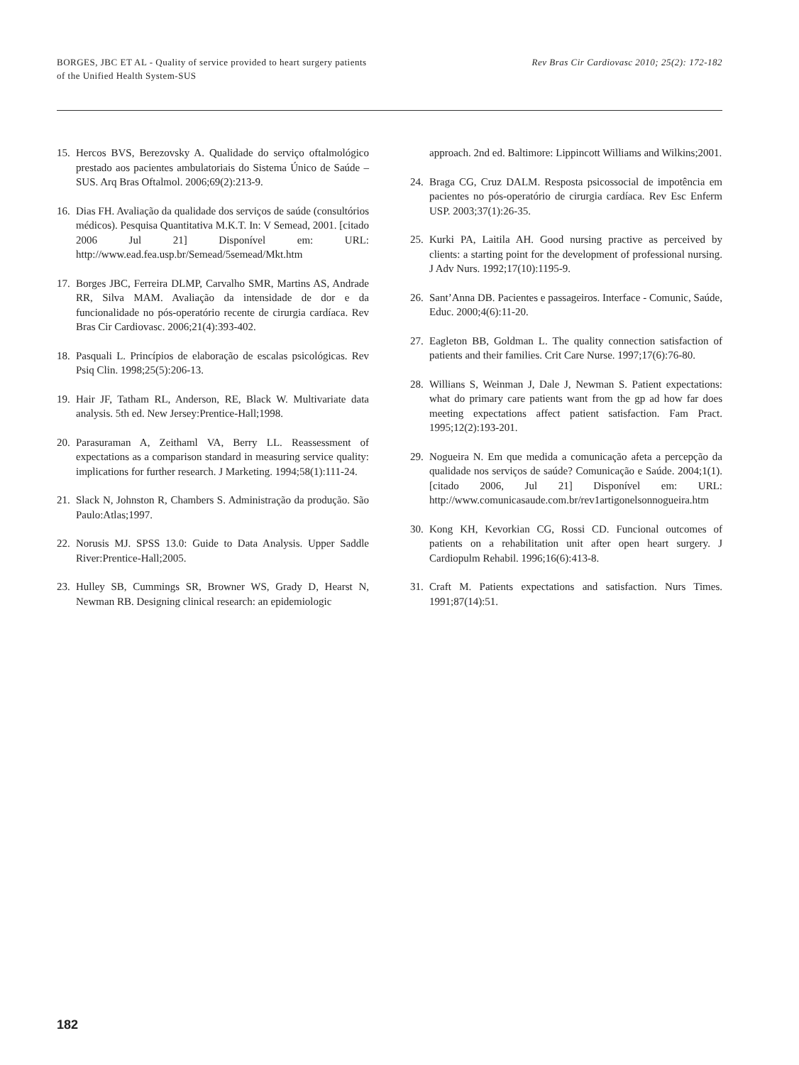BORGES, JBC ET AL - Quality of service provided to heart surgery patients of the Unified Health System-SUS
Rev Bras Cir Cardiovasc 2010; 25(2): 172-182
15. Hercos BVS, Berezovsky A. Qualidade do serviço oftalmológico prestado aos pacientes ambulatoriais do Sistema Único de Saúde – SUS. Arq Bras Oftalmol. 2006;69(2):213-9.
16. Dias FH. Avaliação da qualidade dos serviços de saúde (consultórios médicos). Pesquisa Quantitativa M.K.T. In: V Semead, 2001. [citado 2006 Jul 21] Disponível em: URL: http://www.ead.fea.usp.br/Semead/5semead/Mkt.htm
17. Borges JBC, Ferreira DLMP, Carvalho SMR, Martins AS, Andrade RR, Silva MAM. Avaliação da intensidade de dor e da funcionalidade no pós-operatório recente de cirurgia cardíaca. Rev Bras Cir Cardiovasc. 2006;21(4):393-402.
18. Pasquali L. Princípios de elaboração de escalas psicológicas. Rev Psiq Clin. 1998;25(5):206-13.
19. Hair JF, Tatham RL, Anderson, RE, Black W. Multivariate data analysis. 5th ed. New Jersey:Prentice-Hall;1998.
20. Parasuraman A, Zeithaml VA, Berry LL. Reassessment of expectations as a comparison standard in measuring service quality: implications for further research. J Marketing. 1994;58(1):111-24.
21. Slack N, Johnston R, Chambers S. Administração da produção. São Paulo:Atlas;1997.
22. Norusis MJ. SPSS 13.0: Guide to Data Analysis. Upper Saddle River:Prentice-Hall;2005.
23. Hulley SB, Cummings SR, Browner WS, Grady D, Hearst N, Newman RB. Designing clinical research: an epidemiologic
approach. 2nd ed. Baltimore: Lippincott Williams and Wilkins;2001.
24. Braga CG, Cruz DALM. Resposta psicossocial de impotência em pacientes no pós-operatório de cirurgia cardíaca. Rev Esc Enferm USP. 2003;37(1):26-35.
25. Kurki PA, Laitila AH. Good nursing practive as perceived by clients: a starting point for the development of professional nursing. J Adv Nurs. 1992;17(10):1195-9.
26. Sant’Anna DB. Pacientes e passageiros. Interface - Comunic, Saúde, Educ. 2000;4(6):11-20.
27. Eagleton BB, Goldman L. The quality connection satisfaction of patients and their families. Crit Care Nurse. 1997;17(6):76-80.
28. Willians S, Weinman J, Dale J, Newman S. Patient expectations: what do primary care patients want from the gp ad how far does meeting expectations affect patient satisfaction. Fam Pract. 1995;12(2):193-201.
29. Nogueira N. Em que medida a comunicação afeta a percepção da qualidade nos serviços de saúde? Comunicação e Saúde. 2004;1(1). [citado 2006, Jul 21] Disponível em: URL: http://www.comunicasaude.com.br/rev1artigonelsonnogueira.htm
30. Kong KH, Kevorkian CG, Rossi CD. Funcional outcomes of patients on a rehabilitation unit after open heart surgery. J Cardiopulm Rehabil. 1996;16(6):413-8.
31. Craft M. Patients expectations and satisfaction. Nurs Times. 1991;87(14):51.
182